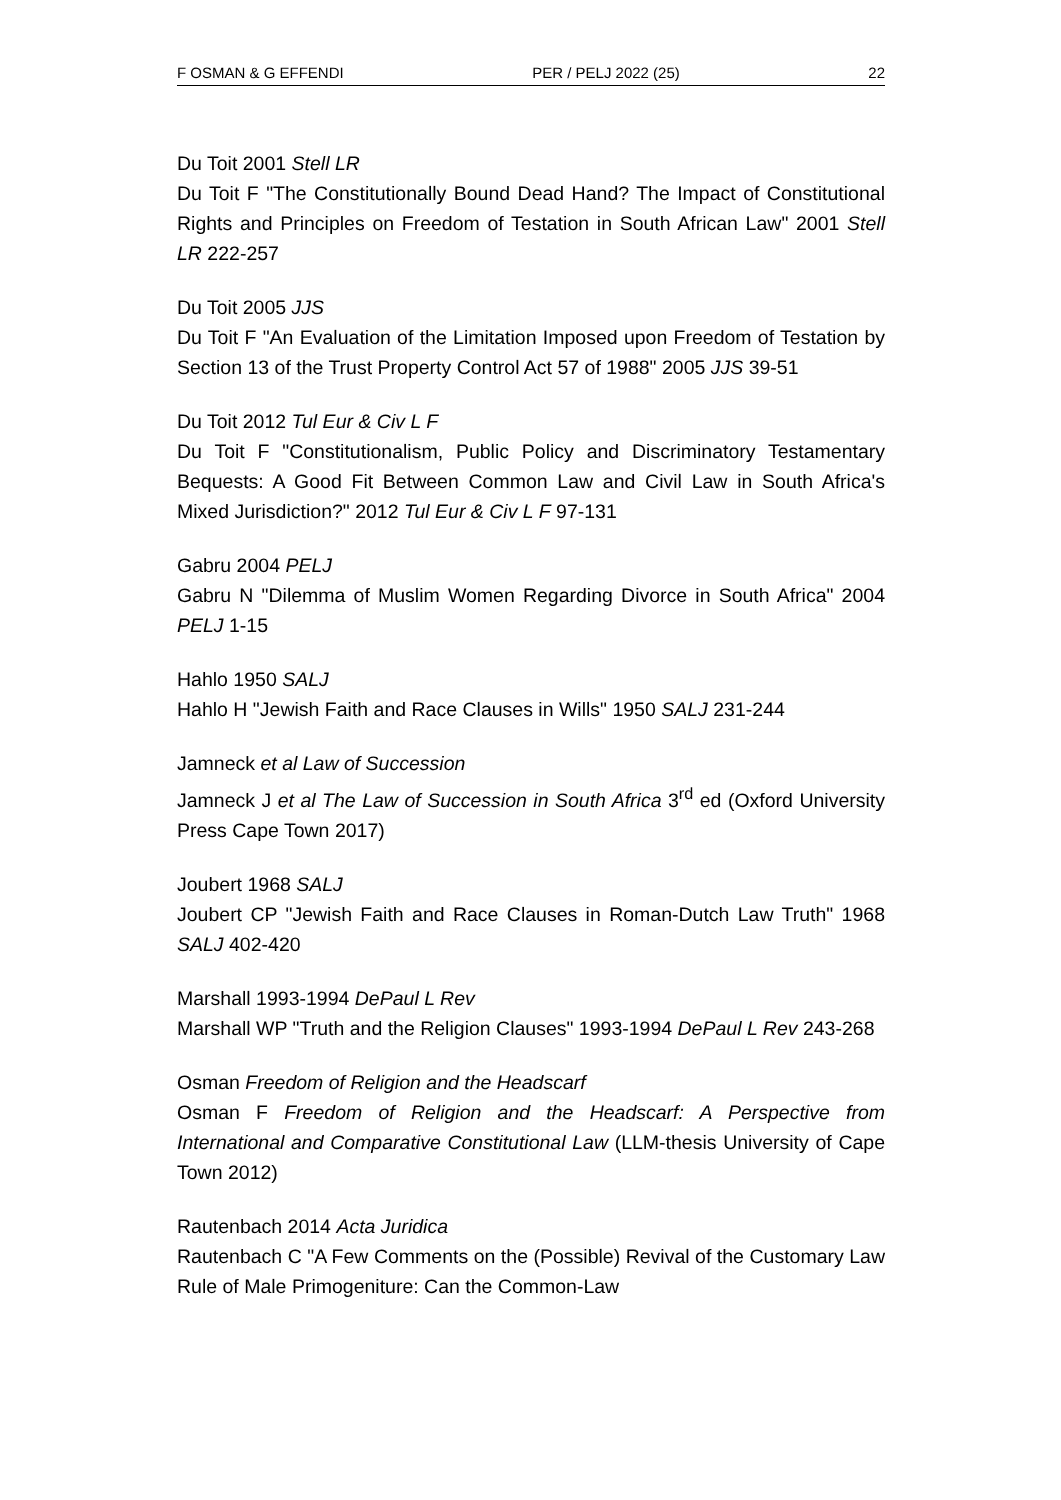F OSMAN & G EFFENDI PER / PELJ 2022 (25) 22
Du Toit 2001 Stell LR
Du Toit F "The Constitutionally Bound Dead Hand? The Impact of Constitutional Rights and Principles on Freedom of Testation in South African Law" 2001 Stell LR 222-257
Du Toit 2005 JJS
Du Toit F "An Evaluation of the Limitation Imposed upon Freedom of Testation by Section 13 of the Trust Property Control Act 57 of 1988" 2005 JJS 39-51
Du Toit 2012 Tul Eur & Civ L F
Du Toit F "Constitutionalism, Public Policy and Discriminatory Testamentary Bequests: A Good Fit Between Common Law and Civil Law in South Africa's Mixed Jurisdiction?" 2012 Tul Eur & Civ L F 97-131
Gabru 2004 PELJ
Gabru N "Dilemma of Muslim Women Regarding Divorce in South Africa" 2004 PELJ 1-15
Hahlo 1950 SALJ
Hahlo H "Jewish Faith and Race Clauses in Wills" 1950 SALJ 231-244
Jamneck et al Law of Succession
Jamneck J et al The Law of Succession in South Africa 3<sup>rd</sup> ed (Oxford University Press Cape Town 2017)
Joubert 1968 SALJ
Joubert CP "Jewish Faith and Race Clauses in Roman-Dutch Law Truth" 1968 SALJ 402-420
Marshall 1993-1994 DePaul L Rev
Marshall WP "Truth and the Religion Clauses" 1993-1994 DePaul L Rev 243-268
Osman Freedom of Religion and the Headscarf
Osman F Freedom of Religion and the Headscarf: A Perspective from International and Comparative Constitutional Law (LLM-thesis University of Cape Town 2012)
Rautenbach 2014 Acta Juridica
Rautenbach C "A Few Comments on the (Possible) Revival of the Customary Law Rule of Male Primogeniture: Can the Common-Law